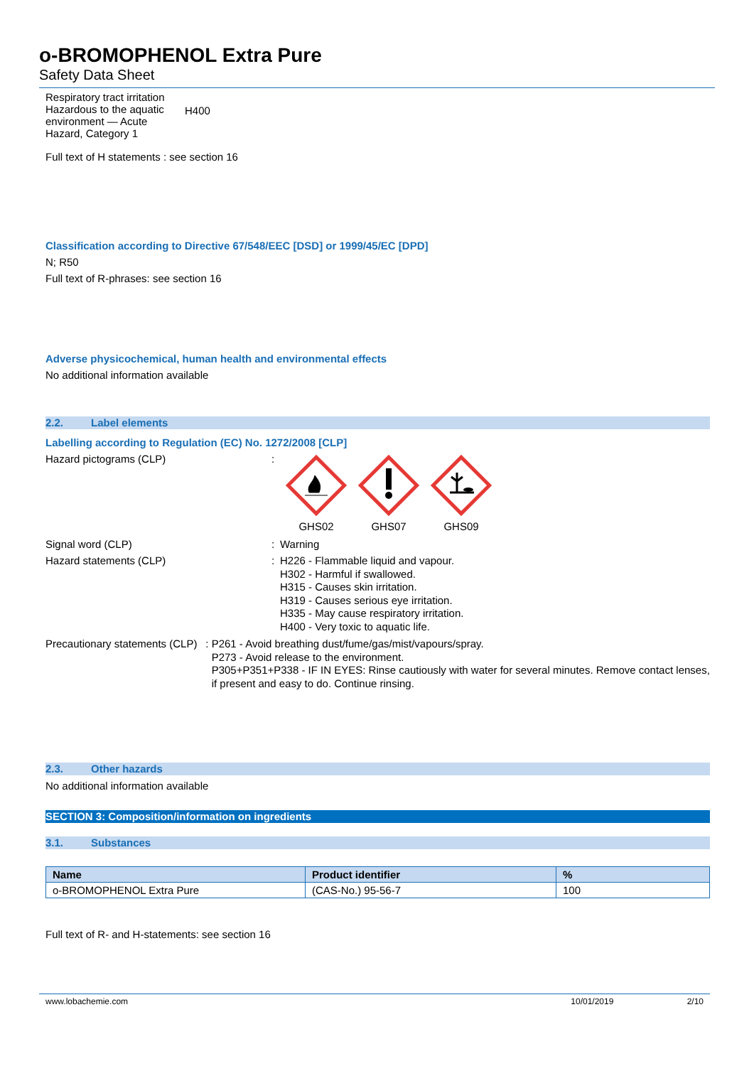o-BROMOPHENOL Extra Pure
Safety Data Sheet
Respiratory tract irritation
Hazardous to the aquatic environment — Acute Hazard, Category 1
H400
Full text of H statements : see section 16
Classification according to Directive 67/548/EEC [DSD] or 1999/45/EC [DPD]
N; R50
Full text of R-phrases: see section 16
Adverse physicochemical, human health and environmental effects
No additional information available
2.2. Label elements
Labelling according to Regulation (EC) No. 1272/2008 [CLP]
Hazard pictograms (CLP) :
GHS02
GHS07
GHS09
Signal word (CLP) : Warning
Hazard statements (CLP) :
H226 - Flammable liquid and vapour.
H302 - Harmful if swallowed.
H315 - Causes skin irritation.
H319 - Causes serious eye irritation.
H335 - May cause respiratory irritation.
H400 - Very toxic to aquatic life.
Precautionary statements (CLP) :
P261 - Avoid breathing dust/fume/gas/mist/vapours/spray.
P273 - Avoid release to the environment.
P305+P351+P338 - IF IN EYES: Rinse cautiously with water for several minutes. Remove contact lenses, if present and easy to do. Continue rinsing.
2.3. Other hazards
No additional information available
SECTION 3: Composition/information on ingredients
3.1. Substances
| Name | Product identifier | % |
| --- | --- | --- |
| o-BROMOPHENOL Extra Pure | (CAS-No.) 95-56-7 | 100 |
Full text of R- and H-statements: see section 16
www.lobachemie.com 10/01/2019 2/10